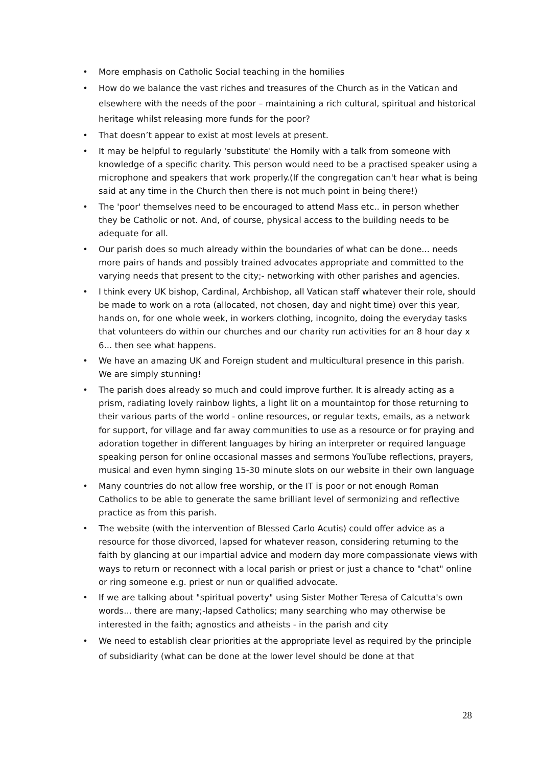• More emphasis on Catholic Social teaching in the homilies
• How do we balance the vast riches and treasures of the Church as in the Vatican and elsewhere with the needs of the poor – maintaining a rich cultural, spiritual and historical heritage whilst releasing more funds for the poor?
• That doesn’t appear to exist at most levels at present.
• It may be helpful to regularly 'substitute' the Homily with a talk from someone with knowledge of a specific charity. This person would need to be a practised speaker using a microphone and speakers that work properly.(If the congregation can't hear what is being said at any time in the Church then there is not much point in being there!)
• The 'poor' themselves need to be encouraged to attend Mass etc.. in person whether they be Catholic or not. And, of course, physical access to the building needs to be adequate for all.
• Our parish does so much already within the boundaries of what can be done... needs more pairs of hands and possibly trained advocates appropriate and committed to the varying needs that present to the city;- networking with other parishes and agencies.
• I think every UK bishop, Cardinal, Archbishop, all Vatican staff whatever their role, should be made to work on a rota (allocated, not chosen, day and night time) over this year, hands on, for one whole week, in workers clothing, incognito, doing the everyday tasks that volunteers do within our churches and our charity run activities for an 8 hour day x 6... then see what happens.
• We have an amazing UK and Foreign student and multicultural presence in this parish. We are simply stunning!
• The parish does already so much and could improve further. It is already acting as a prism, radiating lovely rainbow lights, a light lit on a mountaintop for those returning to their various parts of the world - online resources, or regular texts, emails, as a network for support, for village and far away communities to use as a resource or for praying and adoration together in different languages by hiring an interpreter or required language speaking person for online occasional masses and sermons YouTube reflections, prayers, musical and even hymn singing 15-30 minute slots on our website in their own language
• Many countries do not allow free worship, or the IT is poor or not enough Roman Catholics to be able to generate the same brilliant level of sermonizing and reflective practice as from this parish.
• The website (with the intervention of Blessed Carlo Acutis) could offer advice as a resource for those divorced, lapsed for whatever reason, considering returning to the faith by glancing at our impartial advice and modern day more compassionate views with ways to return or reconnect with a local parish or priest or just a chance to "chat" online or ring someone e.g. priest or nun or qualified advocate.
• If we are talking about "spiritual poverty" using Sister Mother Teresa of Calcutta's own words... there are many;-lapsed Catholics; many searching who may otherwise be interested in the faith; agnostics and atheists - in the parish and city
• We need to establish clear priorities at the appropriate level as required by the principle of subsidiarity (what can be done at the lower level should be done at that
28